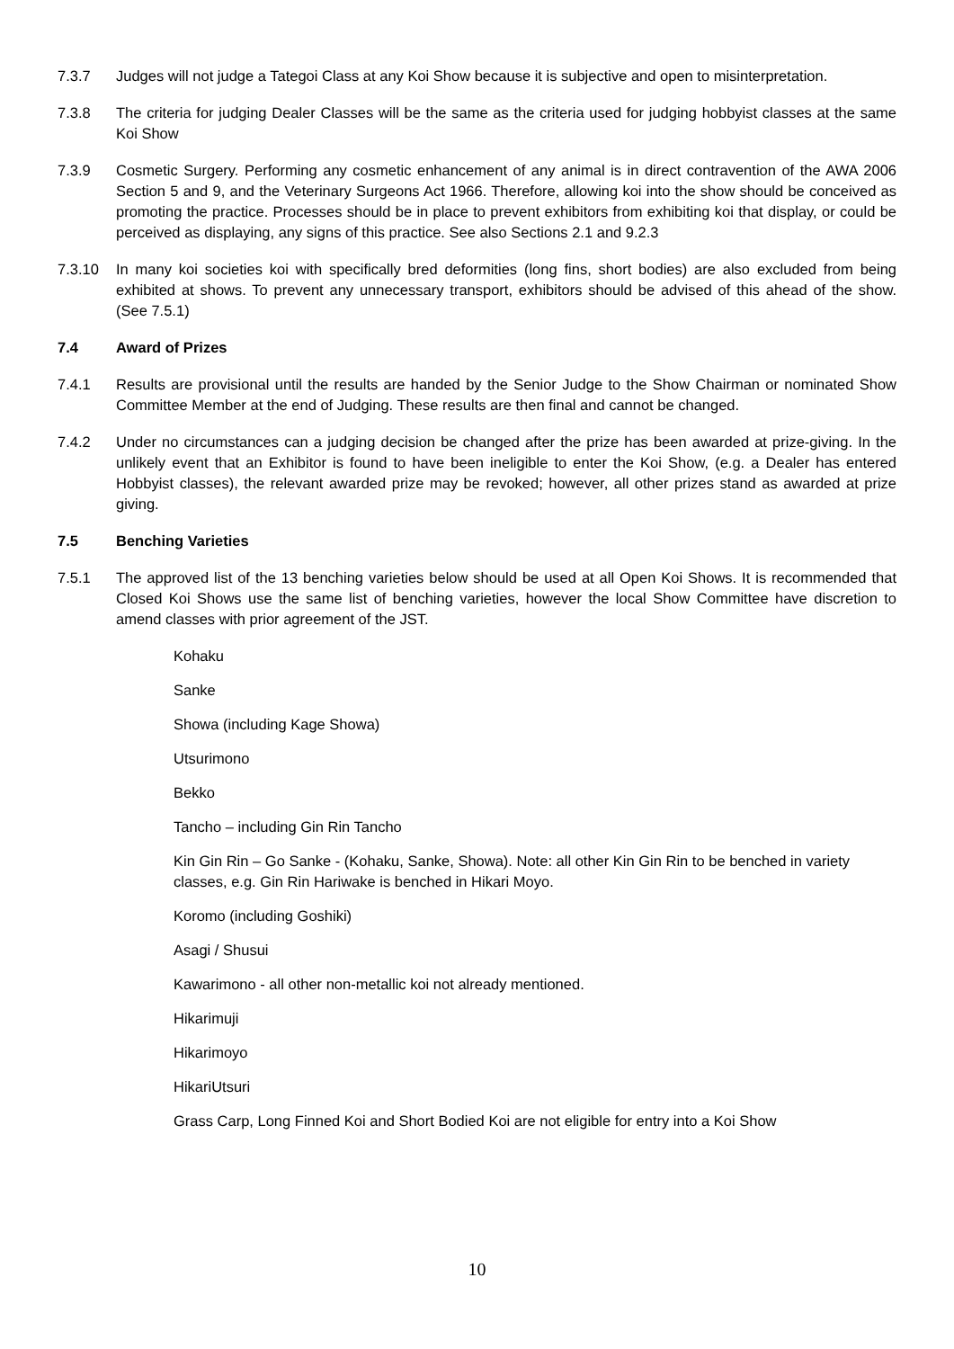7.3.7 Judges will not judge a Tategoi Class at any Koi Show because it is subjective and open to misinterpretation.
7.3.8 The criteria for judging Dealer Classes will be the same as the criteria used for judging hobbyist classes at the same Koi Show
7.3.9 Cosmetic Surgery. Performing any cosmetic enhancement of any animal is in direct contravention of the AWA 2006 Section 5 and 9, and the Veterinary Surgeons Act 1966. Therefore, allowing koi into the show should be conceived as promoting the practice. Processes should be in place to prevent exhibitors from exhibiting koi that display, or could be perceived as displaying, any signs of this practice. See also Sections 2.1 and 9.2.3
7.3.10 In many koi societies koi with specifically bred deformities (long fins, short bodies) are also excluded from being exhibited at shows. To prevent any unnecessary transport, exhibitors should be advised of this ahead of the show. (See 7.5.1)
7.4 Award of Prizes
7.4.1 Results are provisional until the results are handed by the Senior Judge to the Show Chairman or nominated Show Committee Member at the end of Judging. These results are then final and cannot be changed.
7.4.2 Under no circumstances can a judging decision be changed after the prize has been awarded at prize-giving. In the unlikely event that an Exhibitor is found to have been ineligible to enter the Koi Show, (e.g. a Dealer has entered Hobbyist classes), the relevant awarded prize may be revoked; however, all other prizes stand as awarded at prize giving.
7.5 Benching Varieties
7.5.1 The approved list of the 13 benching varieties below should be used at all Open Koi Shows. It is recommended that Closed Koi Shows use the same list of benching varieties, however the local Show Committee have discretion to amend classes with prior agreement of the JST.
Kohaku
Sanke
Showa (including Kage Showa)
Utsurimono
Bekko
Tancho – including Gin Rin Tancho
Kin Gin Rin – Go Sanke - (Kohaku, Sanke, Showa). Note: all other Kin Gin Rin to be benched in variety classes, e.g. Gin Rin Hariwake is benched in Hikari Moyo.
Koromo (including Goshiki)
Asagi / Shusui
Kawarimono - all other non-metallic koi not already mentioned.
Hikarimuji
Hikarimoyo
HikariUtsuri
Grass Carp, Long Finned Koi and Short Bodied Koi are not eligible for entry into a Koi Show
10